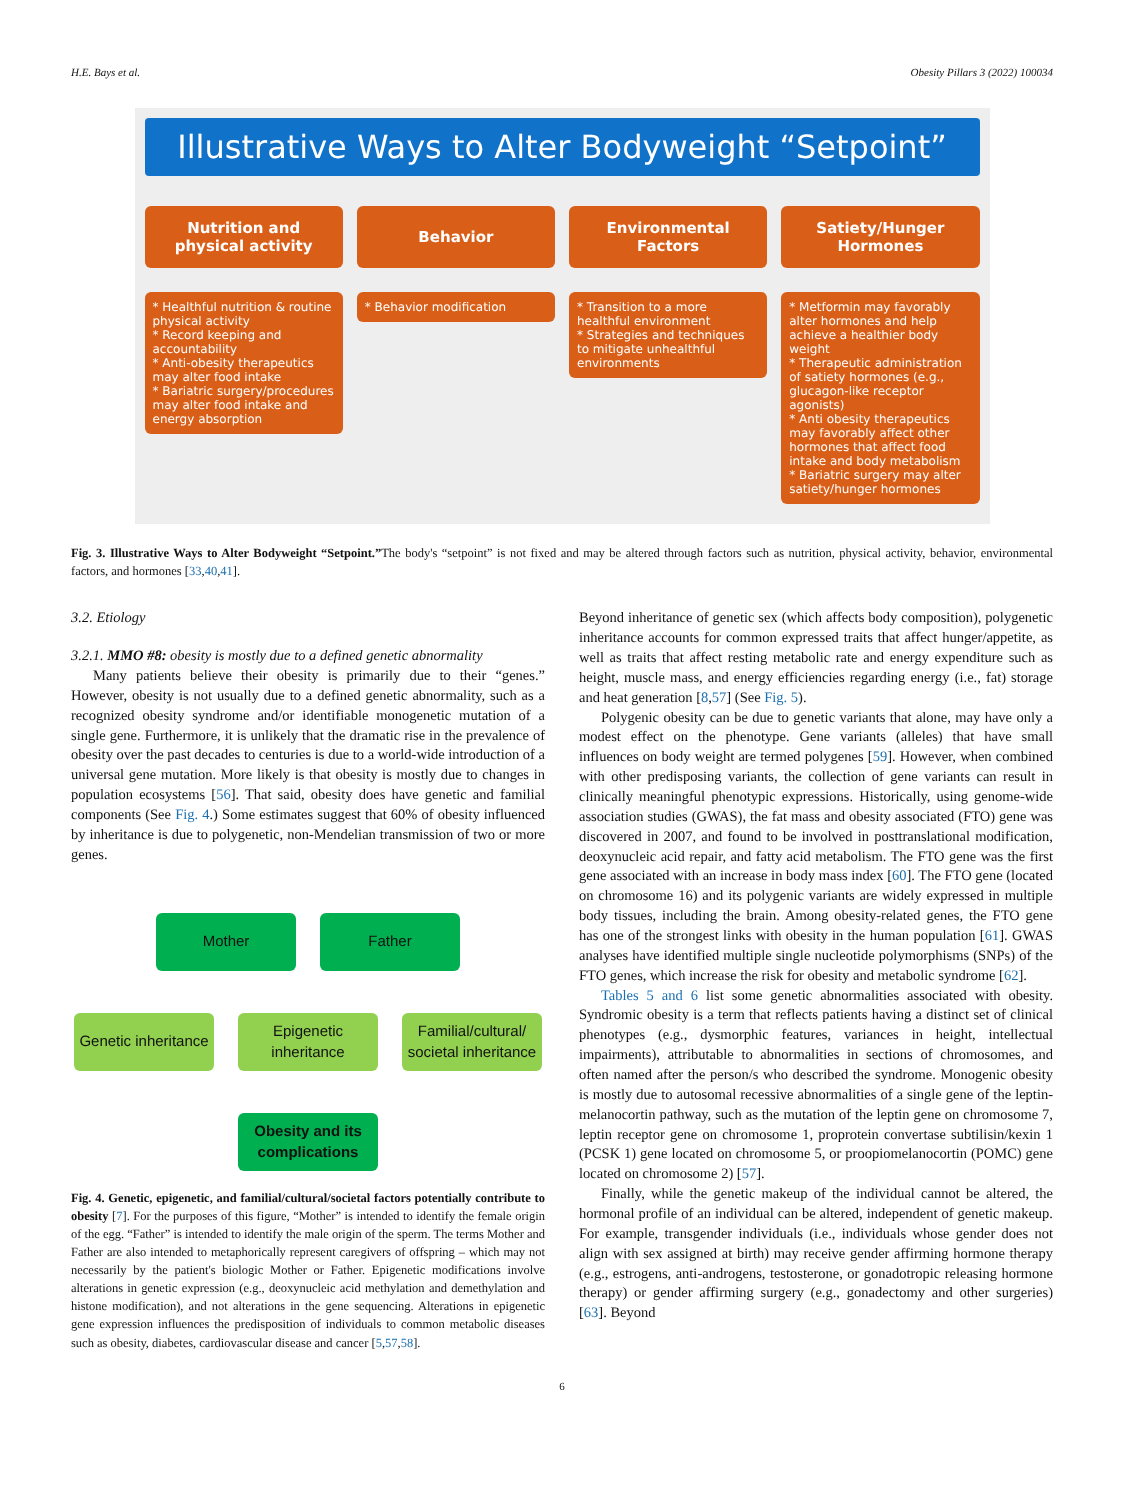H.E. Bays et al. Obesity Pillars 3 (2022) 100034
Illustrative Ways to Alter Bodyweight “Setpoint”
Nutrition and physical activity
* Healthful nutrition & routine physical activity
* Record keeping and accountability
* Anti-obesity therapeutics may alter food intake
* Bariatric surgery/procedures may alter food intake and energy absorption
Behavior
* Behavior modification
Environmental Factors
* Transition to a more healthful environment
* Strategies and techniques to mitigate unhealthful environments
Satiety/Hunger Hormones
* Metformin may favorably alter hormones and help achieve a healthier body weight
* Therapeutic administration of satiety hormones (e.g., glucagon-like receptor agonists)
* Anti obesity therapeutics may favorably affect other hormones that affect food intake and body metabolism
* Bariatric surgery may alter satiety/hunger hormones
Fig. 3. Illustrative Ways to Alter Bodyweight “Setpoint.”The body's “setpoint” is not fixed and may be altered through factors such as nutrition, physical activity, behavior, environmental factors, and hormones [33,40,41].
3.2. Etiology
3.2.1. MMO #8: obesity is mostly due to a defined genetic abnormality
Many patients believe their obesity is primarily due to their “genes.” However, obesity is not usually due to a defined genetic abnormality, such as a recognized obesity syndrome and/or identifiable monogenetic mutation of a single gene. Furthermore, it is unlikely that the dramatic rise in the prevalence of obesity over the past decades to centuries is due to a world-wide introduction of a universal gene mutation. More likely is that obesity is mostly due to changes in population ecosystems [56]. That said, obesity does have genetic and familial components (See Fig. 4.) Some estimates suggest that 60% of obesity influenced by inheritance is due to polygenetic, non-Mendelian transmission of two or more genes.
Mother Father
Genetic inheritance
Epigenetic inheritance
Familial/cultural/ societal inheritance
Obesity and its complications
Fig. 4. Genetic, epigenetic, and familial/cultural/societal factors potentially contribute to obesity [7]. For the purposes of this figure, “Mother” is intended to identify the female origin of the egg. “Father” is intended to identify the male origin of the sperm. The terms Mother and Father are also intended to metaphorically represent caregivers of offspring – which may not necessarily by the patient's biologic Mother or Father. Epigenetic modifications involve alterations in genetic expression (e.g., deoxynucleic acid methylation and demethylation and histone modification), and not alterations in the gene sequencing. Alterations in epigenetic gene expression influences the predisposition of individuals to common metabolic diseases such as obesity, diabetes, cardiovascular disease and cancer [5,57,58].
Beyond inheritance of genetic sex (which affects body composition), polygenetic inheritance accounts for common expressed traits that affect hunger/appetite, as well as traits that affect resting metabolic rate and energy expenditure such as height, muscle mass, and energy efficiencies regarding energy (i.e., fat) storage and heat generation [8,57] (See Fig. 5).
Polygenic obesity can be due to genetic variants that alone, may have only a modest effect on the phenotype. Gene variants (alleles) that have small influences on body weight are termed polygenes [59]. However, when combined with other predisposing variants, the collection of gene variants can result in clinically meaningful phenotypic expressions. Historically, using genome-wide association studies (GWAS), the fat mass and obesity associated (FTO) gene was discovered in 2007, and found to be involved in posttranslational modification, deoxynucleic acid repair, and fatty acid metabolism. The FTO gene was the first gene associated with an increase in body mass index [60]. The FTO gene (located on chromosome 16) and its polygenic variants are widely expressed in multiple body tissues, including the brain. Among obesity-related genes, the FTO gene has one of the strongest links with obesity in the human population [61]. GWAS analyses have identified multiple single nucleotide polymorphisms (SNPs) of the FTO genes, which increase the risk for obesity and metabolic syndrome [62].
Tables 5 and 6 list some genetic abnormalities associated with obesity. Syndromic obesity is a term that reflects patients having a distinct set of clinical phenotypes (e.g., dysmorphic features, variances in height, intellectual impairments), attributable to abnormalities in sections of chromosomes, and often named after the person/s who described the syndrome. Monogenic obesity is mostly due to autosomal recessive abnormalities of a single gene of the leptin-melanocortin pathway, such as the mutation of the leptin gene on chromosome 7, leptin receptor gene on chromosome 1, proprotein convertase subtilisin/kexin 1 (PCSK 1) gene located on chromosome 5, or proopiomelanocortin (POMC) gene located on chromosome 2) [57].
Finally, while the genetic makeup of the individual cannot be altered, the hormonal profile of an individual can be altered, independent of genetic makeup. For example, transgender individuals (i.e., individuals whose gender does not align with sex assigned at birth) may receive gender affirming hormone therapy (e.g., estrogens, anti-androgens, testosterone, or gonadotropic releasing hormone therapy) or gender affirming surgery (e.g., gonadectomy and other surgeries) [63]. Beyond
6